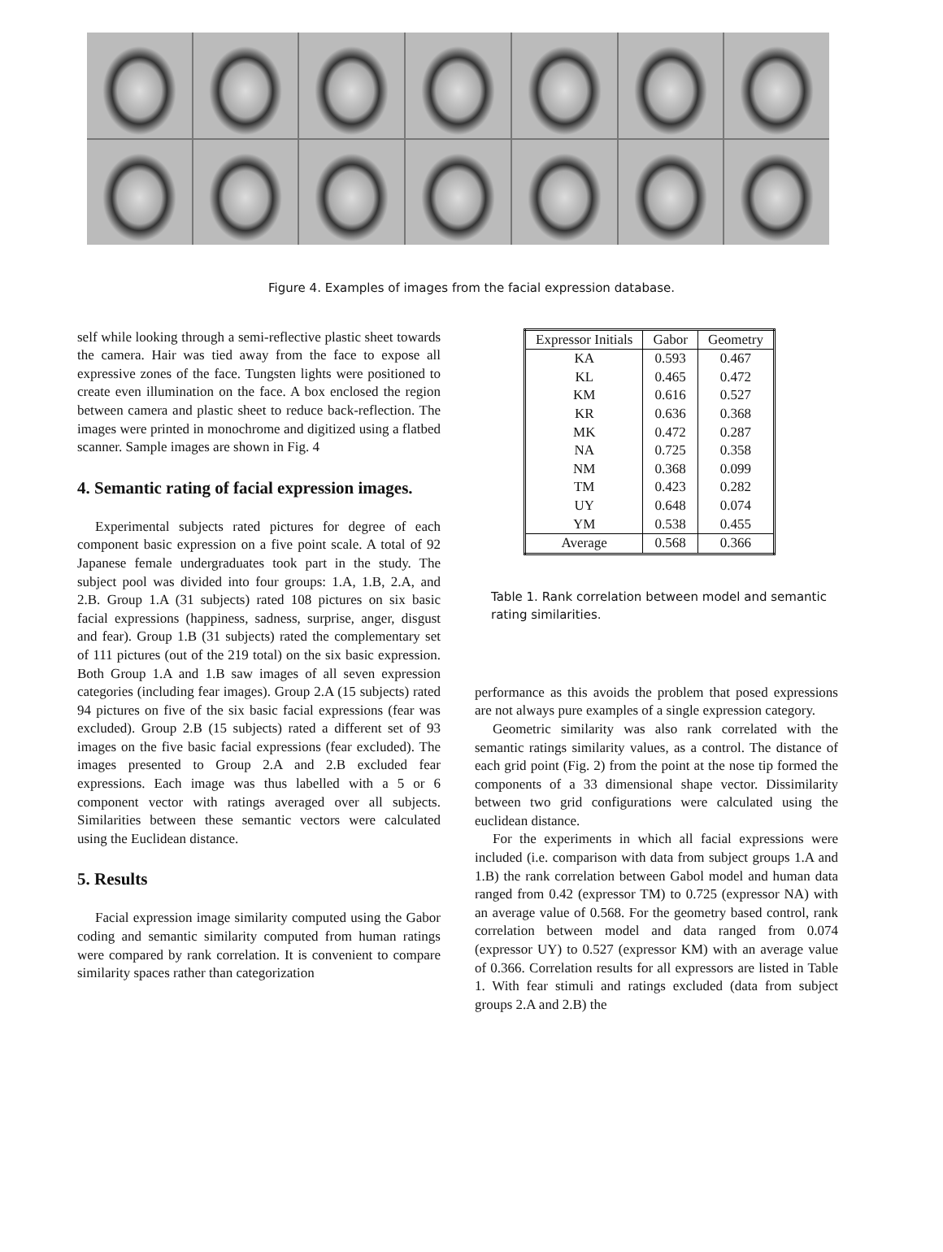Figure 4. Examples of images from the facial expression database.
self while looking through a semi-reflective plastic sheet towards the camera. Hair was tied away from the face to expose all expressive zones of the face. Tungsten lights were positioned to create even illumination on the face. A box enclosed the region between camera and plastic sheet to reduce back-reflection. The images were printed in monochrome and digitized using a flatbed scanner. Sample images are shown in Fig. 4
4. Semantic rating of facial expression images.
Experimental subjects rated pictures for degree of each component basic expression on a five point scale. A total of 92 Japanese female undergraduates took part in the study. The subject pool was divided into four groups: 1.A, 1.B, 2.A, and 2.B. Group 1.A (31 subjects) rated 108 pictures on six basic facial expressions (happiness, sadness, surprise, anger, disgust and fear). Group 1.B (31 subjects) rated the complementary set of 111 pictures (out of the 219 total) on the six basic expression. Both Group 1.A and 1.B saw images of all seven expression categories (including fear images). Group 2.A (15 subjects) rated 94 pictures on five of the six basic facial expressions (fear was excluded). Group 2.B (15 subjects) rated a different set of 93 images on the five basic facial expressions (fear excluded). The images presented to Group 2.A and 2.B excluded fear expressions. Each image was thus labelled with a 5 or 6 component vector with ratings averaged over all subjects. Similarities between these semantic vectors were calculated using the Euclidean distance.
5. Results
Facial expression image similarity computed using the Gabor coding and semantic similarity computed from human ratings were compared by rank correlation. It is convenient to compare similarity spaces rather than categorization
| Expressor Initials | Gabor | Geometry |
| --- | --- | --- |
| KA | 0.593 | 0.467 |
| KL | 0.465 | 0.472 |
| KM | 0.616 | 0.527 |
| KR | 0.636 | 0.368 |
| MK | 0.472 | 0.287 |
| NA | 0.725 | 0.358 |
| NM | 0.368 | 0.099 |
| TM | 0.423 | 0.282 |
| UY | 0.648 | 0.074 |
| YM | 0.538 | 0.455 |
| Average | 0.568 | 0.366 |
Table 1. Rank correlation between model and semantic rating similarities.
performance as this avoids the problem that posed expressions are not always pure examples of a single expression category.
Geometric similarity was also rank correlated with the semantic ratings similarity values, as a control. The distance of each grid point (Fig. 2) from the point at the nose tip formed the components of a 33 dimensional shape vector. Dissimilarity between two grid configurations were calculated using the euclidean distance.
For the experiments in which all facial expressions were included (i.e. comparison with data from subject groups 1.A and 1.B) the rank correlation between Gabol model and human data ranged from 0.42 (expressor TM) to 0.725 (expressor NA) with an average value of 0.568. For the geometry based control, rank correlation between model and data ranged from 0.074 (expressor UY) to 0.527 (expressor KM) with an average value of 0.366. Correlation results for all expressors are listed in Table 1. With fear stimuli and ratings excluded (data from subject groups 2.A and 2.B) the